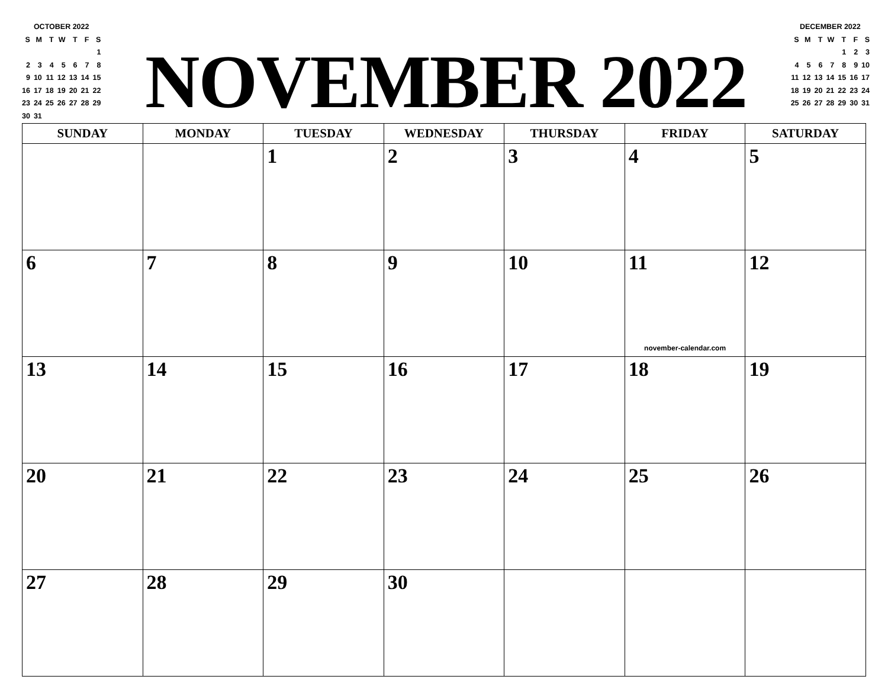OCTOBER 2022
| S | M | T | W | T | F | S |
| | | | | | | 1 |
| 2 | 3 | 4 | 5 | 6 | 7 | 8 |
| 9 | 10 | 11 | 12 | 13 | 14 | 15 |
| 16 | 17 | 18 | 19 | 20 | 21 | 22 |
| 23 | 24 | 25 | 26 | 27 | 28 | 29 |
| 30 | 31 | | | | | |
NOVEMBER 2022
DECEMBER 2022
| S | M | T | W | T | F | S |
| | | | | 1 | 2 | 3 |
| 4 | 5 | 6 | 7 | 8 | 9 | 10 |
| 11 | 12 | 13 | 14 | 15 | 16 | 17 |
| 18 | 19 | 20 | 21 | 22 | 23 | 24 |
| 25 | 26 | 27 | 28 | 29 | 30 | 31 |
| SUNDAY | MONDAY | TUESDAY | WEDNESDAY | THURSDAY | FRIDAY | SATURDAY |
| --- | --- | --- | --- | --- | --- | --- |
| | | 1 | 2 | 3 | 4 | 5 |
| 6 | 7 | 8 | 9 | 10 | 11 november-calendar.com | 12 |
| 13 | 14 | 15 | 16 | 17 | 18 | 19 |
| 20 | 21 | 22 | 23 | 24 | 25 | 26 |
| 27 | 28 | 29 | 30 | | | |